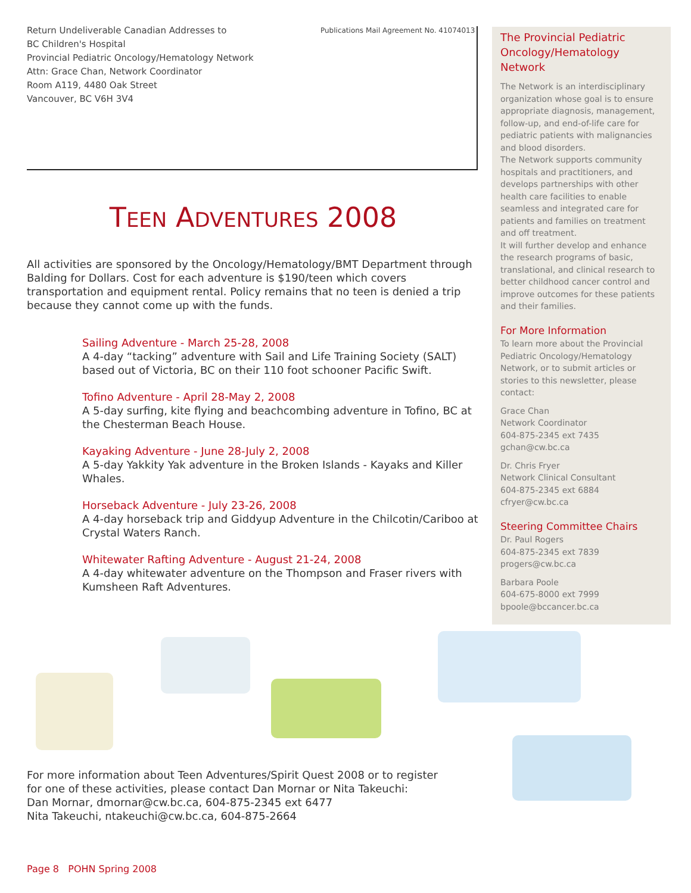Return Undeliverable Canadian Addresses to
BC Children's Hospital
Provincial Pediatric Oncology/Hematology Network
Attn: Grace Chan, Network Coordinator
Room A119, 4480 Oak Street
Vancouver, BC V6H 3V4
Publications Mail Agreement No. 41074013
TEEN ADVENTURES 2008
All activities are sponsored by the Oncology/Hematology/BMT Department through Balding for Dollars. Cost for each adventure is $190/teen which covers transportation and equipment rental. Policy remains that no teen is denied a trip because they cannot come up with the funds.
Sailing Adventure - March 25-28, 2008
A 4-day “tacking” adventure with Sail and Life Training Society (SALT) based out of Victoria, BC on their 110 foot schooner Pacific Swift.
Tofino Adventure - April 28-May 2, 2008
A 5-day surfing, kite flying and beachcombing adventure in Tofino, BC at the Chesterman Beach House.
Kayaking Adventure - June 28-July 2, 2008
A 5-day Yakkity Yak adventure in the Broken Islands - Kayaks and Killer Whales.
Horseback Adventure - July 23-26, 2008
A 4-day horseback trip and Giddyup Adventure in the Chilcotin/Cariboo at Crystal Waters Ranch.
Whitewater Rafting Adventure - August 21-24, 2008
A 4-day whitewater adventure on the Thompson and Fraser rivers with Kumsheen Raft Adventures.
The Provincial Pediatric Oncology/Hematology Network
The Network is an interdisciplinary organization whose goal is to ensure appropriate diagnosis, management, follow-up, and end-of-life care for pediatric patients with malignancies and blood disorders.
The Network supports community hospitals and practitioners, and develops partnerships with other health care facilities to enable seamless and integrated care for patients and families on treatment and off treatment.
It will further develop and enhance the research programs of basic, translational, and clinical research to better childhood cancer control and improve outcomes for these patients and their families.
For More Information
To learn more about the Provincial Pediatric Oncology/Hematology Network, or to submit articles or stories to this newsletter, please contact:
Grace Chan
Network Coordinator
604-875-2345 ext 7435
gchan@cw.bc.ca
Dr. Chris Fryer
Network Clinical Consultant
604-875-2345 ext 6884
cfryer@cw.bc.ca
Steering Committee Chairs
Dr. Paul Rogers
604-875-2345 ext 7839
progers@cw.bc.ca
Barbara Poole
604-675-8000 ext 7999
bpoole@bccancer.bc.ca
For more information about Teen Adventures/Spirit Quest 2008 or to register
for one of these activities, please contact Dan Mornar or Nita Takeuchi:
Dan Mornar, dmornar@cw.bc.ca, 604-875-2345 ext 6477
Nita Takeuchi, ntakeuchi@cw.bc.ca, 604-875-2664
Page 8 POHN Spring 2008